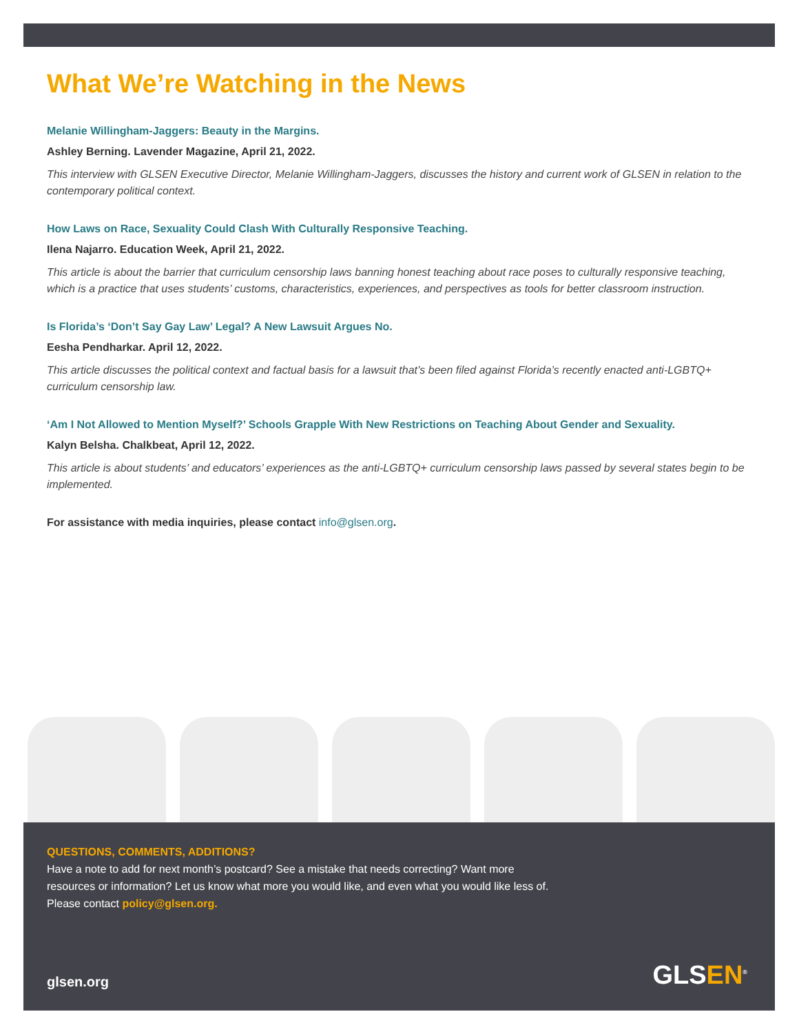What We’re Watching in the News
Melanie Willingham-Jaggers: Beauty in the Margins.
Ashley Berning. Lavender Magazine, April 21, 2022.
This interview with GLSEN Executive Director, Melanie Willingham-Jaggers, discusses the history and current work of GLSEN in relation to the contemporary political context.
How Laws on Race, Sexuality Could Clash With Culturally Responsive Teaching.
Ilena Najarro. Education Week, April 21, 2022.
This article is about the barrier that curriculum censorship laws banning honest teaching about race poses to culturally responsive teaching, which is a practice that uses students’ customs, characteristics, experiences, and perspectives as tools for better classroom instruction.
Is Florida’s ‘Don’t Say Gay Law’ Legal? A New Lawsuit Argues No.
Eesha Pendharkar. April 12, 2022.
This article discusses the political context and factual basis for a lawsuit that’s been filed against Florida’s recently enacted anti-LGBTQ+ curriculum censorship law.
‘Am I Not Allowed to Mention Myself?’ Schools Grapple With New Restrictions on Teaching About Gender and Sexuality.
Kalyn Belsha. Chalkbeat, April 12, 2022.
This article is about students’ and educators’ experiences as the anti-LGBTQ+ curriculum censorship laws passed by several states begin to be implemented.
For assistance with media inquiries, please contact info@glsen.org.
QUESTIONS, COMMENTS, ADDITIONS?
Have a note to add for next month’s postcard? See a mistake that needs correcting? Want more resources or information? Let us know what more you would like, and even what you would like less of. Please contact policy@glsen.org.
glsen.org GLSEN<sup>®</sup>